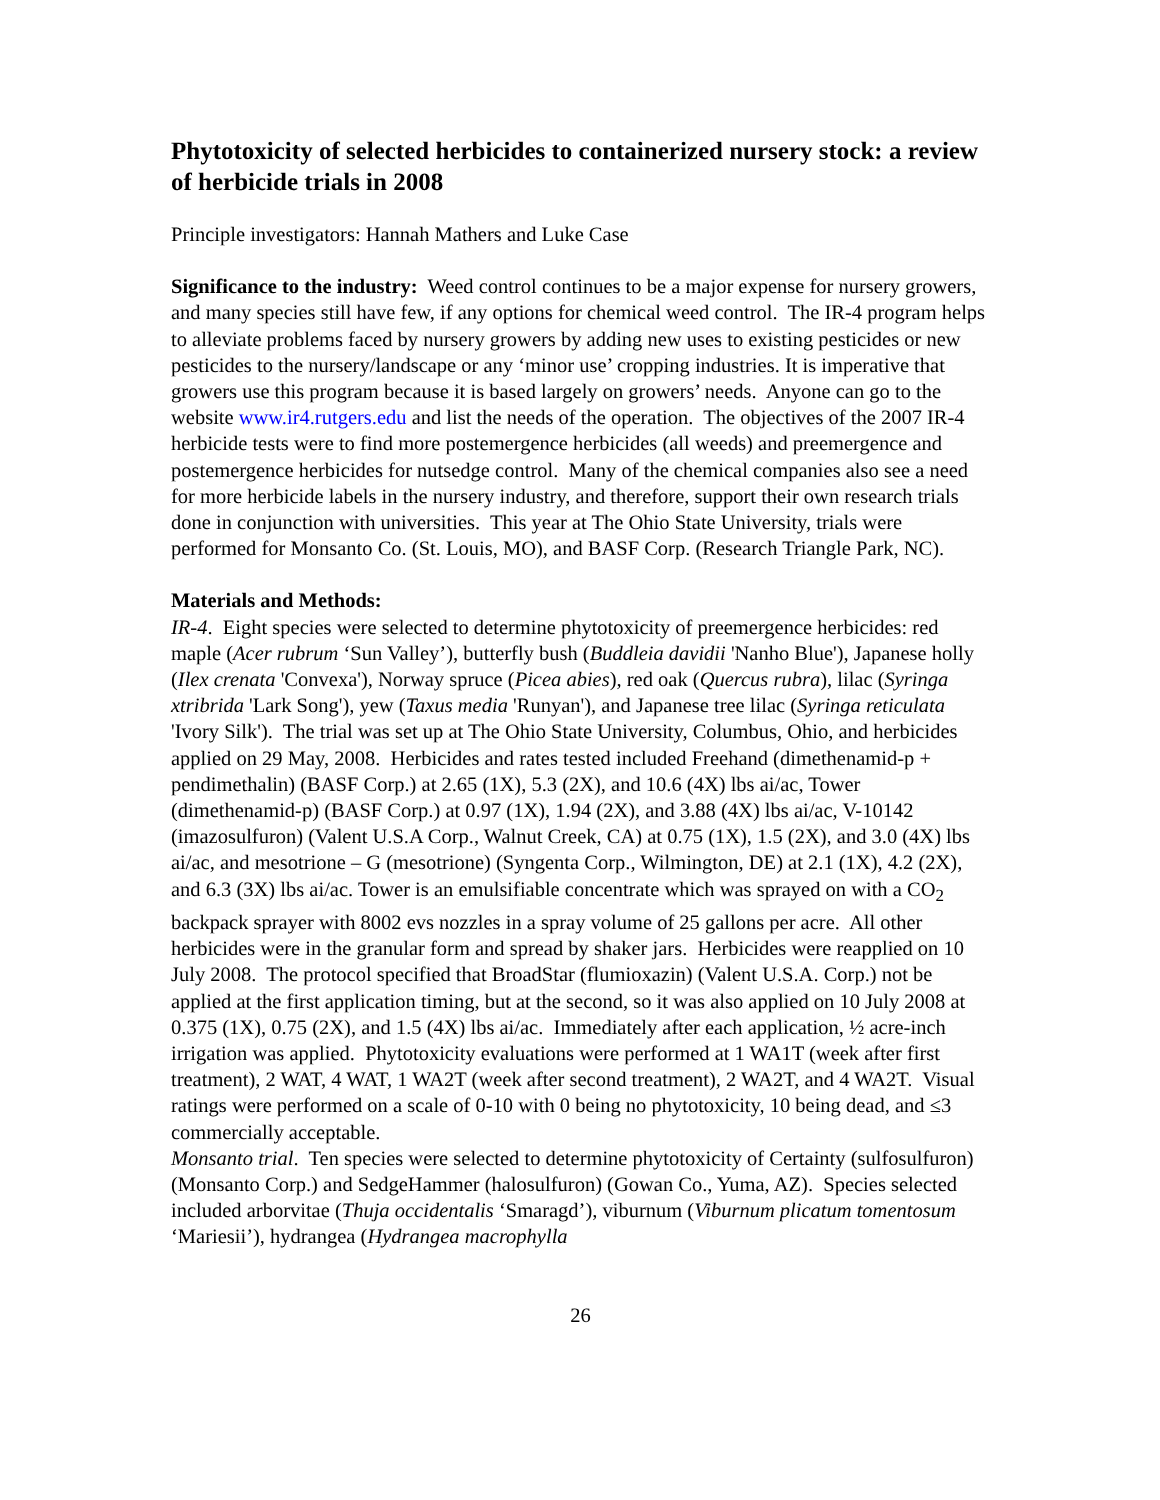Phytotoxicity of selected herbicides to containerized nursery stock: a review of herbicide trials in 2008
Principle investigators: Hannah Mathers and Luke Case
Significance to the industry: Weed control continues to be a major expense for nursery growers, and many species still have few, if any options for chemical weed control. The IR-4 program helps to alleviate problems faced by nursery growers by adding new uses to existing pesticides or new pesticides to the nursery/landscape or any ‘minor use’ cropping industries. It is imperative that growers use this program because it is based largely on growers’ needs. Anyone can go to the website www.ir4.rutgers.edu and list the needs of the operation. The objectives of the 2007 IR-4 herbicide tests were to find more postemergence herbicides (all weeds) and preemergence and postemergence herbicides for nutsedge control. Many of the chemical companies also see a need for more herbicide labels in the nursery industry, and therefore, support their own research trials done in conjunction with universities. This year at The Ohio State University, trials were performed for Monsanto Co. (St. Louis, MO), and BASF Corp. (Research Triangle Park, NC).
Materials and Methods:
IR-4. Eight species were selected to determine phytotoxicity of preemergence herbicides: red maple (Acer rubrum ‘Sun Valley’), butterfly bush (Buddleia davidii 'Nanho Blue'), Japanese holly (Ilex crenata 'Convexa'), Norway spruce (Picea abies), red oak (Quercus rubra), lilac (Syringa xtribrida 'Lark Song'), yew (Taxus media 'Runyan'), and Japanese tree lilac (Syringa reticulata 'Ivory Silk'). The trial was set up at The Ohio State University, Columbus, Ohio, and herbicides applied on 29 May, 2008. Herbicides and rates tested included Freehand (dimethenamid-p + pendimethalin) (BASF Corp.) at 2.65 (1X), 5.3 (2X), and 10.6 (4X) lbs ai/ac, Tower (dimethenamid-p) (BASF Corp.) at 0.97 (1X), 1.94 (2X), and 3.88 (4X) lbs ai/ac, V-10142 (imazosulfuron) (Valent U.S.A Corp., Walnut Creek, CA) at 0.75 (1X), 1.5 (2X), and 3.0 (4X) lbs ai/ac, and mesotrione – G (mesotrione) (Syngenta Corp., Wilmington, DE) at 2.1 (1X), 4.2 (2X), and 6.3 (3X) lbs ai/ac. Tower is an emulsifiable concentrate which was sprayed on with a CO<sub>2</sub> backpack sprayer with 8002 evs nozzles in a spray volume of 25 gallons per acre. All other herbicides were in the granular form and spread by shaker jars. Herbicides were reapplied on 10 July 2008. The protocol specified that BroadStar (flumioxazin) (Valent U.S.A. Corp.) not be applied at the first application timing, but at the second, so it was also applied on 10 July 2008 at 0.375 (1X), 0.75 (2X), and 1.5 (4X) lbs ai/ac. Immediately after each application, ½ acre-inch irrigation was applied. Phytotoxicity evaluations were performed at 1 WA1T (week after first treatment), 2 WAT, 4 WAT, 1 WA2T (week after second treatment), 2 WA2T, and 4 WA2T. Visual ratings were performed on a scale of 0-10 with 0 being no phytotoxicity, 10 being dead, and ≤3 commercially acceptable.
Monsanto trial. Ten species were selected to determine phytotoxicity of Certainty (sulfosulfuron) (Monsanto Corp.) and SedgeHammer (halosulfuron) (Gowan Co., Yuma, AZ). Species selected included arborvitae (Thuja occidentalis ‘Smaragd’), viburnum (Viburnum plicatum tomentosum ‘Mariesii’), hydrangea (Hydrangea macrophylla
26